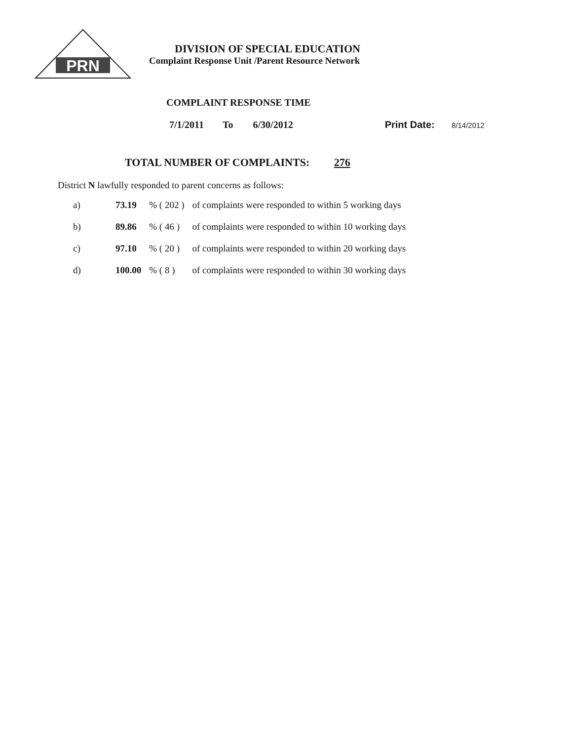PRN
DIVISION OF SPECIAL EDUCATION
Complaint Response Unit /Parent Resource Network
COMPLAINT RESPONSE TIME
7/1/2011 To 6/30/2012 Print Date: 8/14/2012
TOTAL NUMBER OF COMPLAINTS: 276
District N lawfully responded to parent concerns as follows:
| a) | 73.19 | % ( 202 ) | of complaints were responded to within 5 working days |
| b) | 89.86 | % ( 46 ) | of complaints were responded to within 10 working days |
| c) | 97.10 | % ( 20 ) | of complaints were responded to within 20 working days |
| d) | 100.00 | % ( 8 ) | of complaints were responded to within 30 working days |